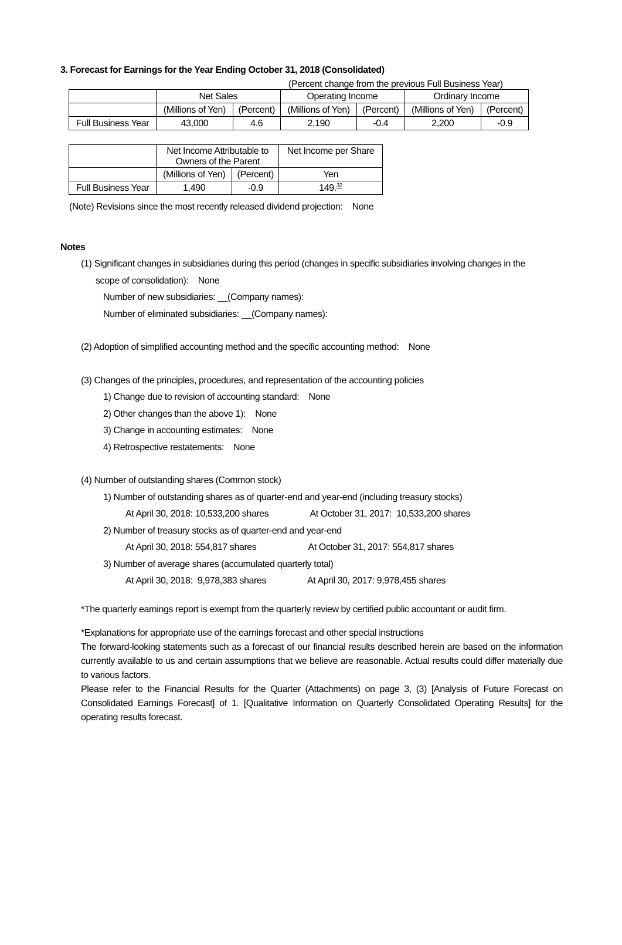3. Forecast for Earnings for the Year Ending October 31, 2018 (Consolidated)
(Percent change from the previous Full Business Year)
| | Net Sales | | Operating Income | | Ordinary Income | |
| --- | --- | --- | --- | --- | --- | --- |
| | (Millions of Yen) | (Percent) | (Millions of Yen) | (Percent) | (Millions of Yen) | (Percent) |
| Full Business Year | 43,000 | 4.6 | 2,190 | -0.4 | 2,200 | -0.9 |
| | Net Income Attributable to Owners of the Parent | | Net Income per Share |
| --- | --- | --- | --- |
| | (Millions of Yen) | (Percent) | Yen |
| Full Business Year | 1,490 | -0.9 | 149.<sup>32</sup> |
(Note) Revisions since the most recently released dividend projection: None
Notes
(1) Significant changes in subsidiaries during this period (changes in specific subsidiaries involving changes in the
scope of consolidation): None
Number of new subsidiaries: __(Company names):
Number of eliminated subsidiaries: __(Company names):
(2) Adoption of simplified accounting method and the specific accounting method: None
(3) Changes of the principles, procedures, and representation of the accounting policies
1) Change due to revision of accounting standard: None
2) Other changes than the above 1): None
3) Change in accounting estimates: None
4) Retrospective restatements: None
(4) Number of outstanding shares (Common stock)
1) Number of outstanding shares as of quarter-end and year-end (including treasury stocks)
At April 30, 2018: 10,533,200 shares At October 31, 2017: 10,533,200 shares
2) Number of treasury stocks as of quarter-end and year-end
At April 30, 2018: 554,817 shares At October 31, 2017: 554,817 shares
3) Number of average shares (accumulated quarterly total)
At April 30, 2018: 9,978,383 shares At April 30, 2017: 9,978,455 shares
*The quarterly earnings report is exempt from the quarterly review by certified public accountant or audit firm.
*Explanations for appropriate use of the earnings forecast and other special instructions
The forward-looking statements such as a forecast of our financial results described herein are based on the information currently available to us and certain assumptions that we believe are reasonable. Actual results could differ materially due to various factors.
Please refer to the Financial Results for the Quarter (Attachments) on page 3, (3) [Analysis of Future Forecast on Consolidated Earnings Forecast] of 1. [Qualitative Information on Quarterly Consolidated Operating Results] for the operating results forecast.